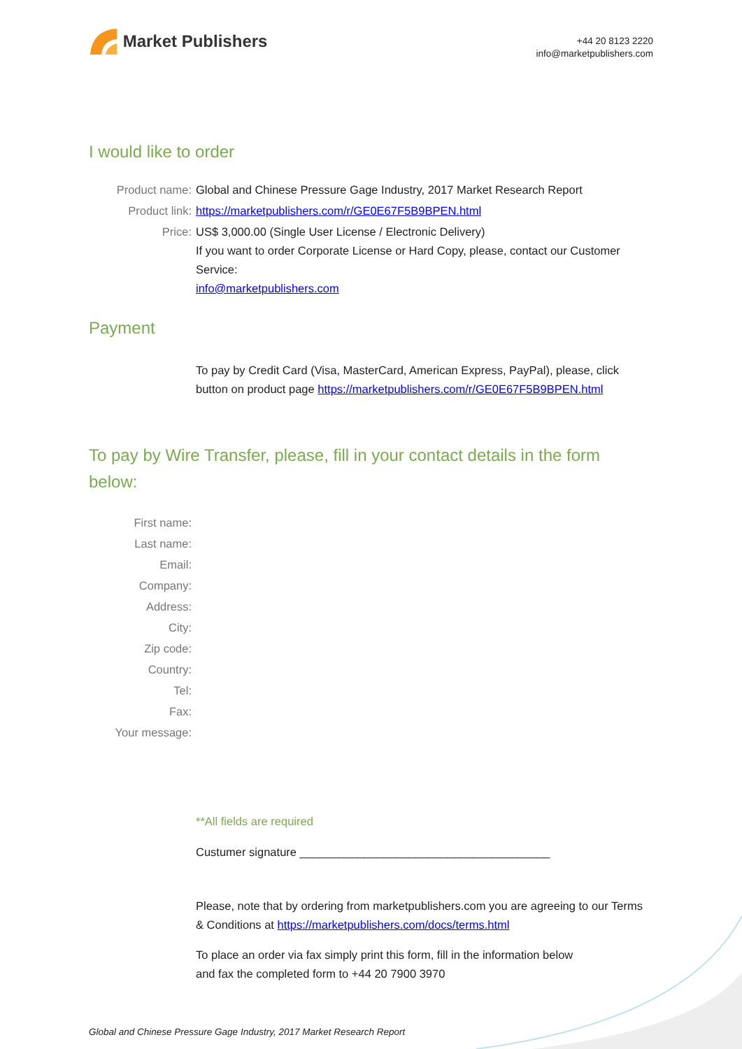Market Publishers
+44 20 8123 2220
info@marketpublishers.com
I would like to order
Product name: Global and Chinese Pressure Gage Industry, 2017 Market Research Report
Product link: https://marketpublishers.com/r/GE0E67F5B9BPEN.html
Price: US$ 3,000.00 (Single User License / Electronic Delivery)
If you want to order Corporate License or Hard Copy, please, contact our Customer Service:
info@marketpublishers.com
Payment
To pay by Credit Card (Visa, MasterCard, American Express, PayPal), please, click button on product page https://marketpublishers.com/r/GE0E67F5B9BPEN.html
To pay by Wire Transfer, please, fill in your contact details in the form below:
First name:
Last name:
Email:
Company:
Address:
City:
Zip code:
Country:
Tel:
Fax:
Your message:
**All fields are required
Custumer signature _______________________________________
Please, note that by ordering from marketpublishers.com you are agreeing to our Terms & Conditions at https://marketpublishers.com/docs/terms.html
To place an order via fax simply print this form, fill in the information below
and fax the completed form to +44 20 7900 3970
Global and Chinese Pressure Gage Industry, 2017 Market Research Report